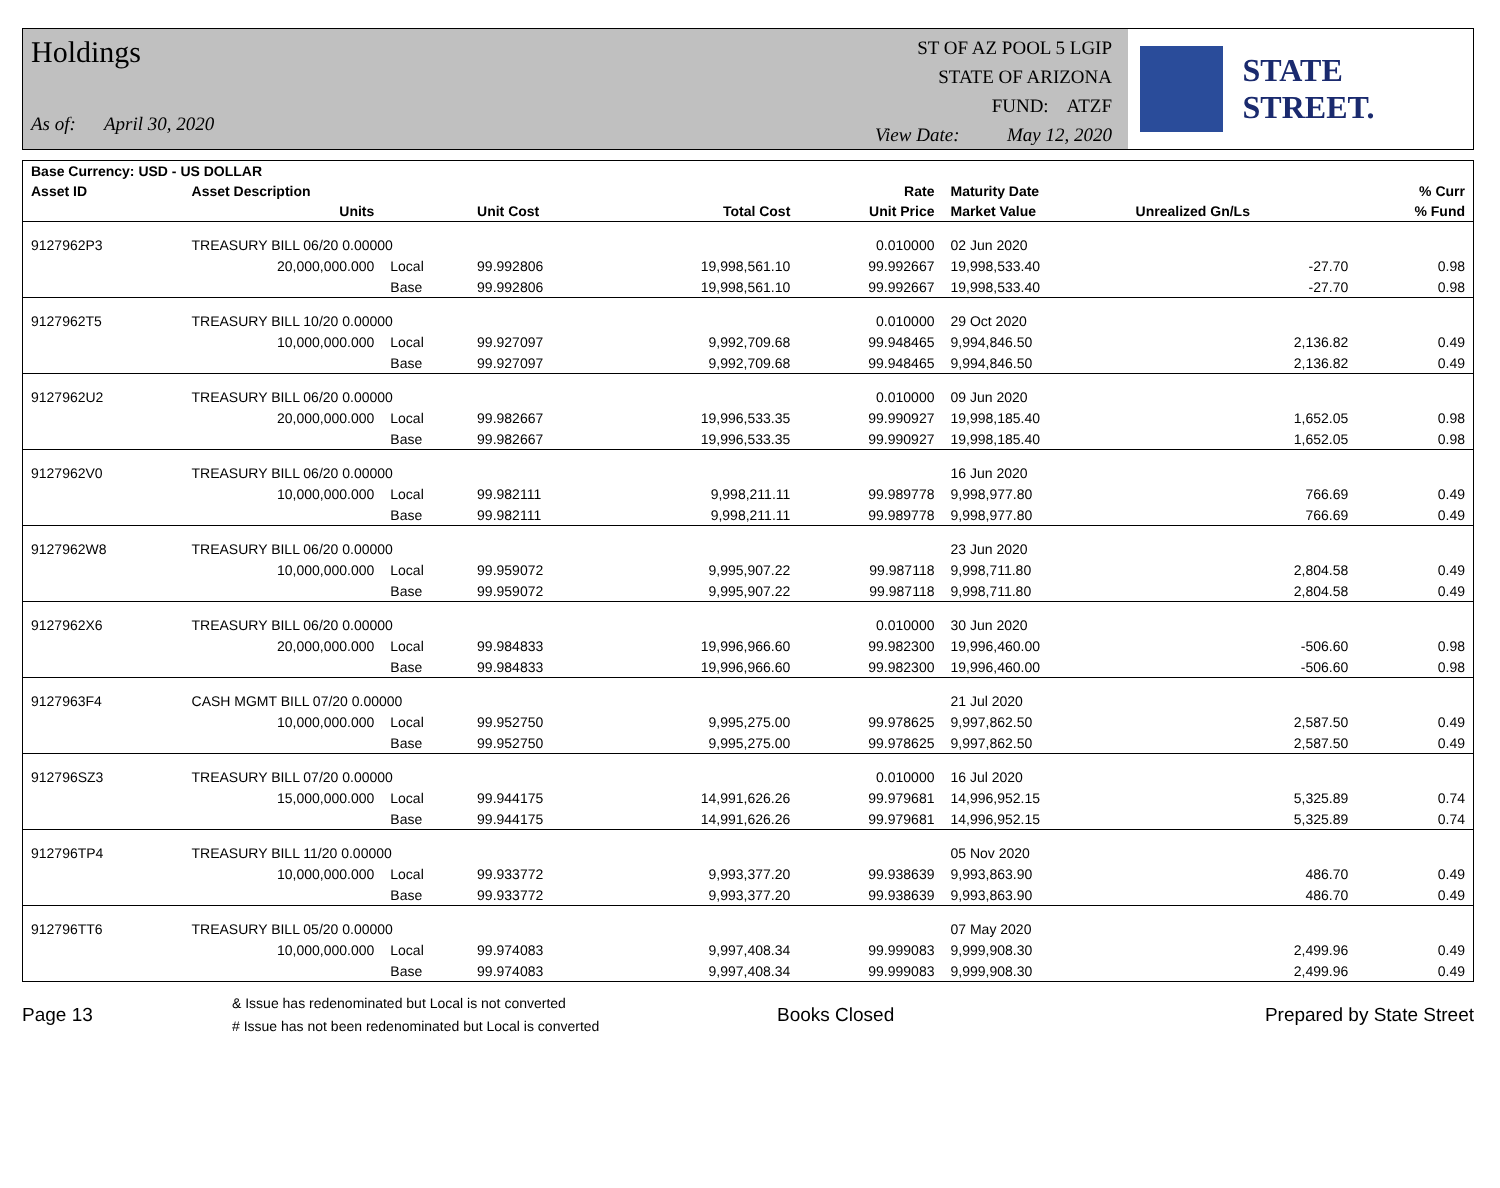Holdings
As of: April 30, 2020
ST OF AZ POOL 5 LGIP
STATE OF ARIZONA
FUND: ATZF
View Date: May 12, 2020
STATE STREET.
| Base Currency: USD - US DOLLAR | | | | | | | | |
| --- | --- | --- | --- | --- | --- | --- | --- | --- |
| Asset ID | Asset Description | | | | Rate | Maturity Date | | % Curr |
| | Units | | Unit Cost | Total Cost | Unit Price | Market Value | Unrealized Gn/Ls | % Fund |
| 9127962P3 | TREASURY BILL 06/20 0.00000 | | | | 0.010000 | 02 Jun 2020 | | |
| | 20,000,000.000 | Local | 99.992806 | 19,998,561.10 | 99.992667 | 19,998,533.40 | -27.70 | 0.98 |
| | | Base | 99.992806 | 19,998,561.10 | 99.992667 | 19,998,533.40 | -27.70 | 0.98 |
| 9127962T5 | TREASURY BILL 10/20 0.00000 | | | | 0.010000 | 29 Oct 2020 | | |
| | 10,000,000.000 | Local | 99.927097 | 9,992,709.68 | 99.948465 | 9,994,846.50 | 2,136.82 | 0.49 |
| | | Base | 99.927097 | 9,992,709.68 | 99.948465 | 9,994,846.50 | 2,136.82 | 0.49 |
| 9127962U2 | TREASURY BILL 06/20 0.00000 | | | | 0.010000 | 09 Jun 2020 | | |
| | 20,000,000.000 | Local | 99.982667 | 19,996,533.35 | 99.990927 | 19,998,185.40 | 1,652.05 | 0.98 |
| | | Base | 99.982667 | 19,996,533.35 | 99.990927 | 19,998,185.40 | 1,652.05 | 0.98 |
| 9127962V0 | TREASURY BILL 06/20 0.00000 | | | | | 16 Jun 2020 | | |
| | 10,000,000.000 | Local | 99.982111 | 9,998,211.11 | 99.989778 | 9,998,977.80 | 766.69 | 0.49 |
| | | Base | 99.982111 | 9,998,211.11 | 99.989778 | 9,998,977.80 | 766.69 | 0.49 |
| 9127962W8 | TREASURY BILL 06/20 0.00000 | | | | | 23 Jun 2020 | | |
| | 10,000,000.000 | Local | 99.959072 | 9,995,907.22 | 99.987118 | 9,998,711.80 | 2,804.58 | 0.49 |
| | | Base | 99.959072 | 9,995,907.22 | 99.987118 | 9,998,711.80 | 2,804.58 | 0.49 |
| 9127962X6 | TREASURY BILL 06/20 0.00000 | | | | 0.010000 | 30 Jun 2020 | | |
| | 20,000,000.000 | Local | 99.984833 | 19,996,966.60 | 99.982300 | 19,996,460.00 | -506.60 | 0.98 |
| | | Base | 99.984833 | 19,996,966.60 | 99.982300 | 19,996,460.00 | -506.60 | 0.98 |
| 9127963F4 | CASH MGMT BILL 07/20 0.00000 | | | | | 21 Jul 2020 | | |
| | 10,000,000.000 | Local | 99.952750 | 9,995,275.00 | 99.978625 | 9,997,862.50 | 2,587.50 | 0.49 |
| | | Base | 99.952750 | 9,995,275.00 | 99.978625 | 9,997,862.50 | 2,587.50 | 0.49 |
| 912796SZ3 | TREASURY BILL 07/20 0.00000 | | | | 0.010000 | 16 Jul 2020 | | |
| | 15,000,000.000 | Local | 99.944175 | 14,991,626.26 | 99.979681 | 14,996,952.15 | 5,325.89 | 0.74 |
| | | Base | 99.944175 | 14,991,626.26 | 99.979681 | 14,996,952.15 | 5,325.89 | 0.74 |
| 912796TP4 | TREASURY BILL 11/20 0.00000 | | | | | 05 Nov 2020 | | |
| | 10,000,000.000 | Local | 99.933772 | 9,993,377.20 | 99.938639 | 9,993,863.90 | 486.70 | 0.49 |
| | | Base | 99.933772 | 9,993,377.20 | 99.938639 | 9,993,863.90 | 486.70 | 0.49 |
| 912796TT6 | TREASURY BILL 05/20 0.00000 | | | | | 07 May 2020 | | |
| | 10,000,000.000 | Local | 99.974083 | 9,997,408.34 | 99.999083 | 9,999,908.30 | 2,499.96 | 0.49 |
| | | Base | 99.974083 | 9,997,408.34 | 99.999083 | 9,999,908.30 | 2,499.96 | 0.49 |
Page 13
& Issue has redenominated but Local is not converted
# Issue has not been redenominated but Local is converted
Books Closed Prepared by State Street